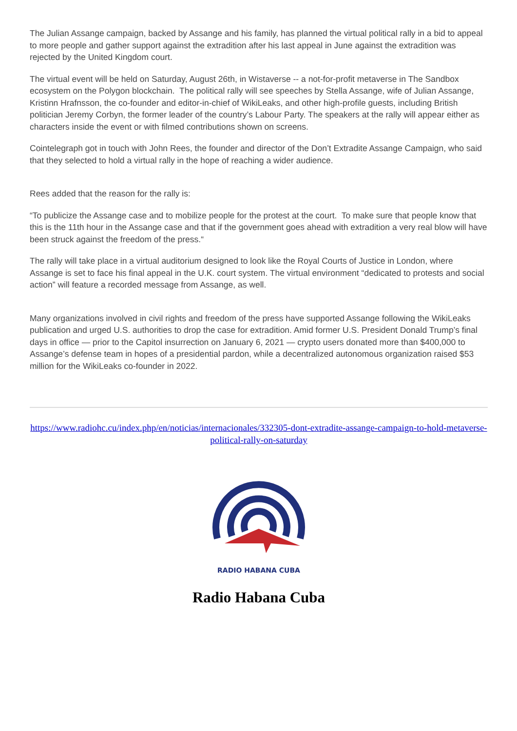The Julian Assange campaign, backed by Assange and his family, has planned the virtual political rally in a bid to appeal to more people and gather support against the extradition after his last appeal in June against the extradition was rejected by the United Kingdom court.
The virtual event will be held on Saturday, August 26th, in Wistaverse -- a not-for-profit metaverse in The Sandbox ecosystem on the Polygon blockchain. The political rally will see speeches by Stella Assange, wife of Julian Assange, Kristinn Hrafnsson, the co-founder and editor-in-chief of WikiLeaks, and other high-profile guests, including British politician Jeremy Corbyn, the former leader of the country’s Labour Party. The speakers at the rally will appear either as characters inside the event or with filmed contributions shown on screens.
Cointelegraph got in touch with John Rees, the founder and director of the Don’t Extradite Assange Campaign, who said that they selected to hold a virtual rally in the hope of reaching a wider audience.
Rees added that the reason for the rally is:
“To publicize the Assange case and to mobilize people for the protest at the court. To make sure that people know that this is the 11th hour in the Assange case and that if the government goes ahead with extradition a very real blow will have been struck against the freedom of the press.“
The rally will take place in a virtual auditorium designed to look like the Royal Courts of Justice in London, where Assange is set to face his final appeal in the U.K. court system. The virtual environment “dedicated to protests and social action” will feature a recorded message from Assange, as well.
Many organizations involved in civil rights and freedom of the press have supported Assange following the WikiLeaks publication and urged U.S. authorities to drop the case for extradition. Amid former U.S. President Donald Trump’s final days in office — prior to the Capitol insurrection on January 6, 2021 — crypto users donated more than $400,000 to Assange’s defense team in hopes of a presidential pardon, while a decentralized autonomous organization raised $53 million for the WikiLeaks co-founder in 2022.
https://www.radiohc.cu/index.php/en/noticias/internacionales/332305-dont-extradite-assange-campaign-to-hold-metaverse-political-rally-on-saturday
RADIO HABANA CUBA
Radio Habana Cuba